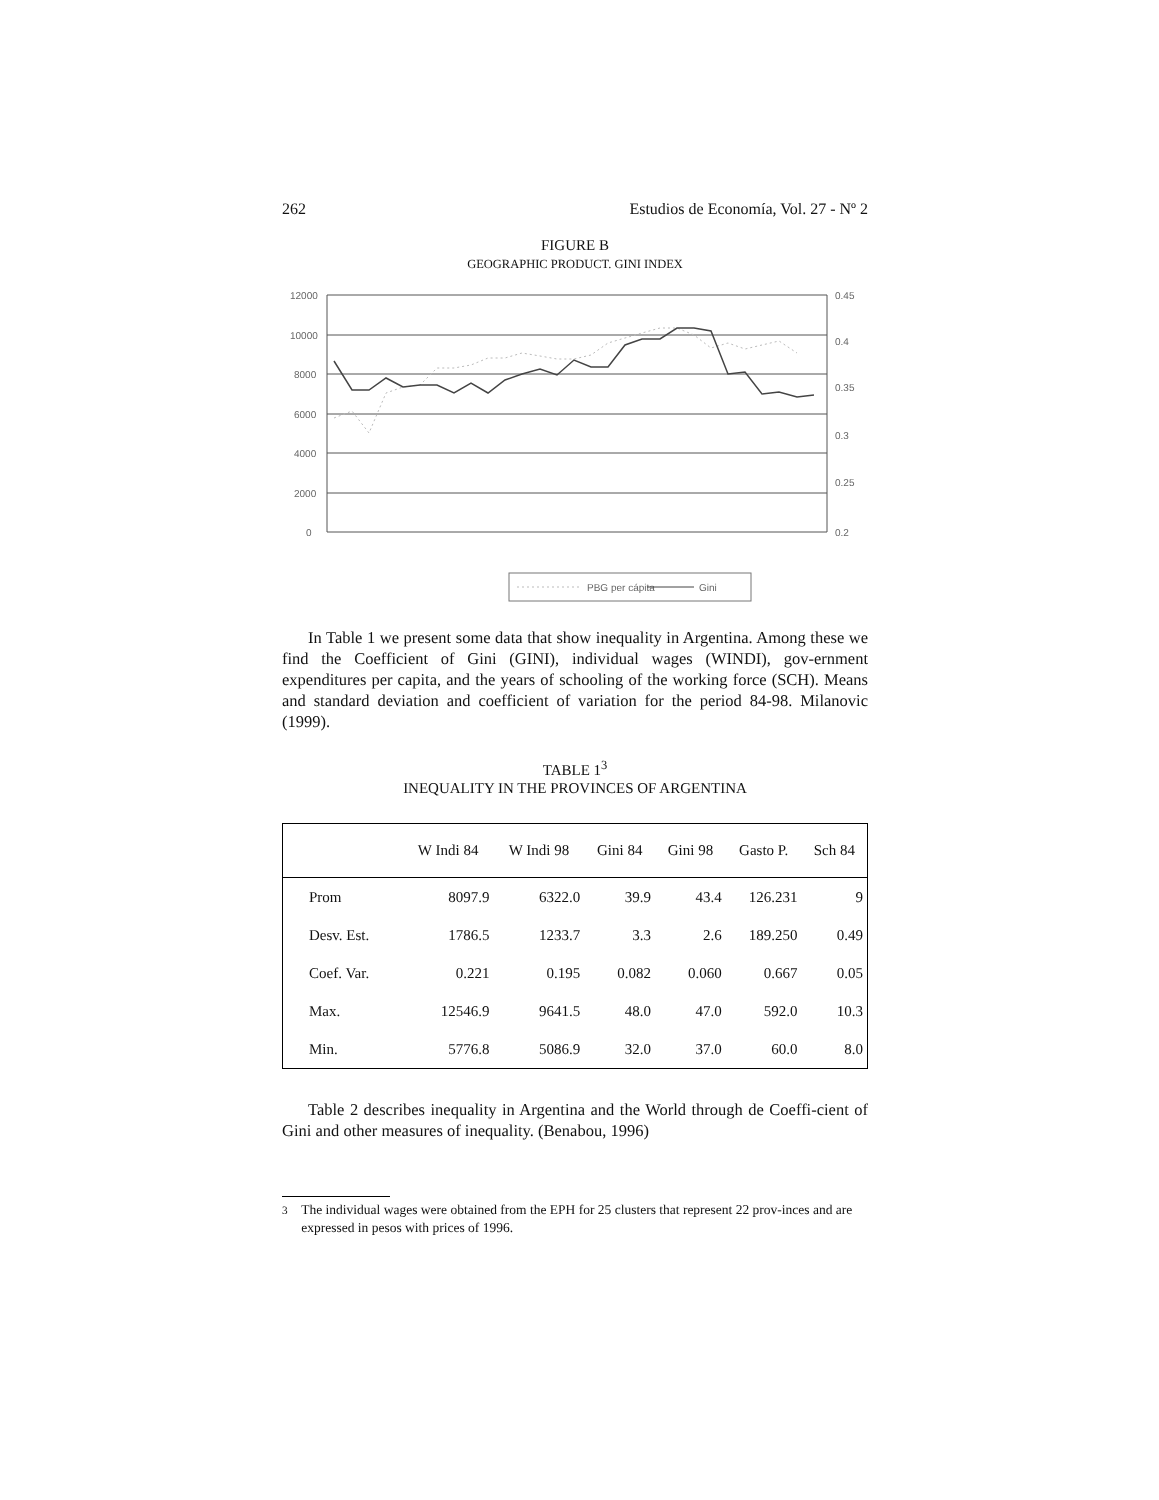262 Estudios de Economía, Vol. 27 - Nº 2
FIGURE B
GEOGRAPHIC PRODUCT. GINI INDEX
12000
10000
8000
6000
4000
2000
0
0.45
0.4
0.35
0.3
0.25
0.2
PBG per cápita
Gini
In Table 1 we present some data that show inequality in Argentina. Among these we find the Coefficient of Gini (GINI), individual wages (WINDI), gov-ernment expenditures per capita, and the years of schooling of the working force (SCH). Means and standard deviation and coefficient of variation for the period 84-98. Milanovic (1999).
TABLE 1<sup>3</sup>
INEQUALITY IN THE PROVINCES OF ARGENTINA
| | W Indi 84 | W Indi 98 | Gini 84 | Gini 98 | Gasto P. | Sch 84 |
| --- | --- | --- | --- | --- | --- | --- |
| Prom | 8097.9 | 6322.0 | 39.9 | 43.4 | 126.231 | 9 |
| Desv. Est. | 1786.5 | 1233.7 | 3.3 | 2.6 | 189.250 | 0.49 |
| Coef. Var. | 0.221 | 0.195 | 0.082 | 0.060 | 0.667 | 0.05 |
| Max. | 12546.9 | 9641.5 | 48.0 | 47.0 | 592.0 | 10.3 |
| Min. | 5776.8 | 5086.9 | 32.0 | 37.0 | 60.0 | 8.0 |
Table 2 describes inequality in Argentina and the World through de Coeffi-cient of Gini and other measures of inequality. (Benabou, 1996)
<sup>3</sup> The individual wages were obtained from the EPH for 25 clusters that represent 22 prov-inces and are expressed in pesos with prices of 1996.